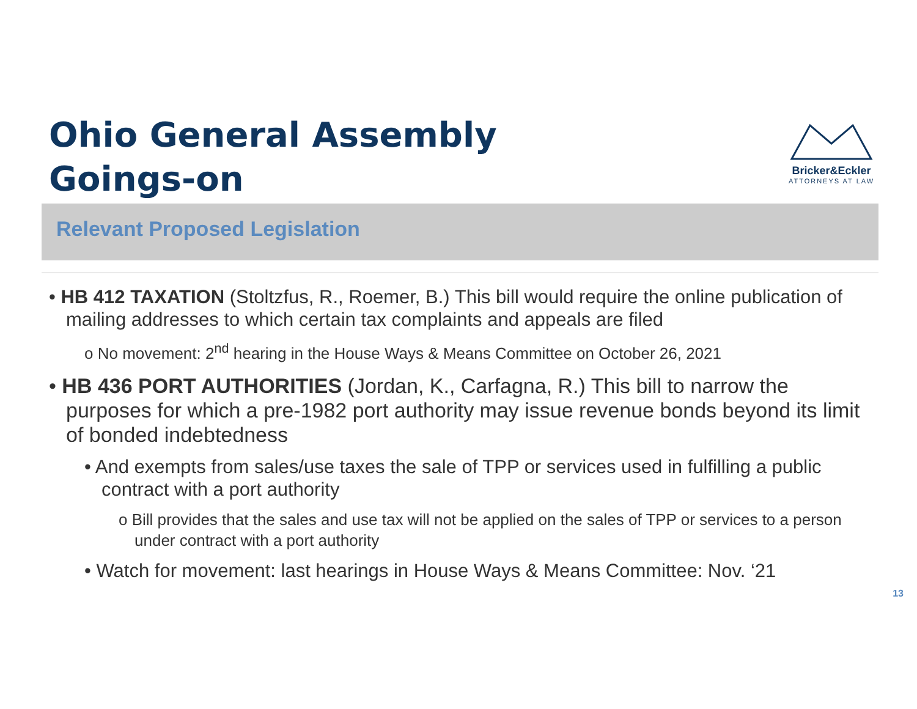Ohio General Assembly
Goings-on
Bricker&Eckler
ATTORNEYS AT LAW
Relevant Proposed Legislation
• HB 412 TAXATION (Stoltzfus, R., Roemer, B.) This bill would require the online publication of mailing addresses to which certain tax complaints and appeals are filed
o No movement: 2<sup>nd</sup> hearing in the House Ways & Means Committee on October 26, 2021
• HB 436 PORT AUTHORITIES (Jordan, K., Carfagna, R.) This bill to narrow the purposes for which a pre-1982 port authority may issue revenue bonds beyond its limit of bonded indebtedness
• And exempts from sales/use taxes the sale of TPP or services used in fulfilling a public contract with a port authority
o Bill provides that the sales and use tax will not be applied on the sales of TPP or services to a person under contract with a port authority
• Watch for movement: last hearings in House Ways & Means Committee: Nov. ‘21
13